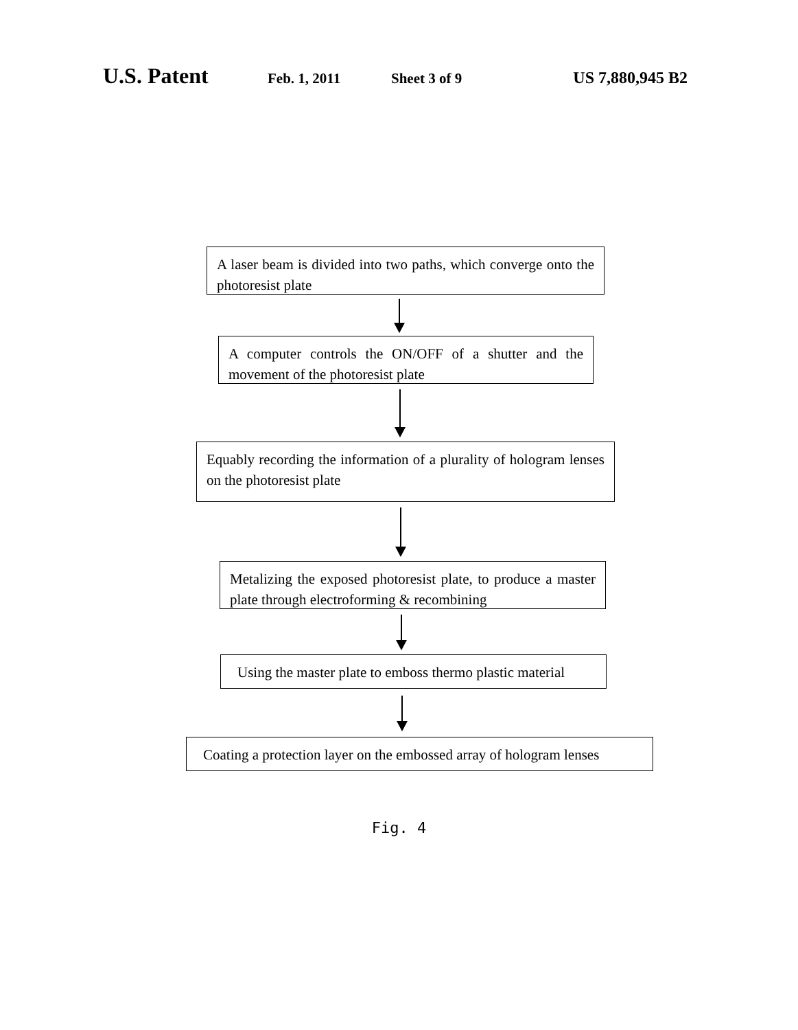U.S. Patent Feb. 1, 2011 Sheet 3 of 9 US 7,880,945 B2
A laser beam is divided into two paths, which converge onto the photoresist plate
A computer controls the ON/OFF of a shutter and the movement of the photoresist plate
Equably recording the information of a plurality of hologram lenses on the photoresist plate
Metalizing the exposed photoresist plate, to produce a master plate through electroforming & recombining
Using the master plate to emboss thermo plastic material
Coating a protection layer on the embossed array of hologram lenses
Fig. 4